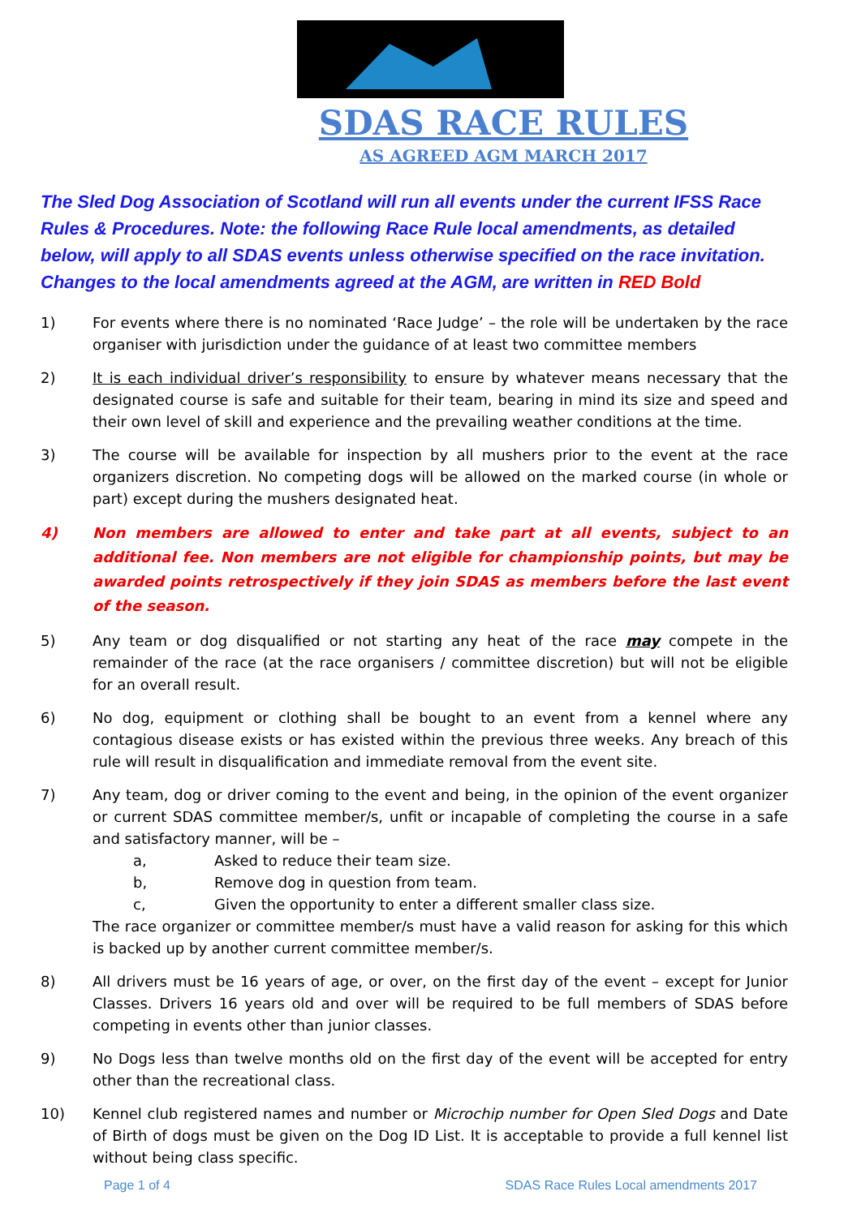SDAS RACE RULES
AS AGREED AGM MARCH 2017
The Sled Dog Association of Scotland will run all events under the current IFSS Race Rules & Procedures. Note: the following Race Rule local amendments, as detailed below, will apply to all SDAS events unless otherwise specified on the race invitation. Changes to the local amendments agreed at the AGM, are written in RED Bold
1) For events where there is no nominated ‘Race Judge’ – the role will be undertaken by the race organiser with jurisdiction under the guidance of at least two committee members
2) It is each individual driver’s responsibility to ensure by whatever means necessary that the designated course is safe and suitable for their team, bearing in mind its size and speed and their own level of skill and experience and the prevailing weather conditions at the time.
3) The course will be available for inspection by all mushers prior to the event at the race organizers discretion. No competing dogs will be allowed on the marked course (in whole or part) except during the mushers designated heat.
4) Non members are allowed to enter and take part at all events, subject to an additional fee. Non members are not eligible for championship points, but may be awarded points retrospectively if they join SDAS as members before the last event of the season.
5) Any team or dog disqualified or not starting any heat of the race may compete in the remainder of the race (at the race organisers / committee discretion) but will not be eligible for an overall result.
6) No dog, equipment or clothing shall be bought to an event from a kennel where any contagious disease exists or has existed within the previous three weeks. Any breach of this rule will result in disqualification and immediate removal from the event site.
7) Any team, dog or driver coming to the event and being, in the opinion of the event organizer or current SDAS committee member/s, unfit or incapable of completing the course in a safe and satisfactory manner, will be –
a, Asked to reduce their team size.
b, Remove dog in question from team.
c, Given the opportunity to enter a different smaller class size.
The race organizer or committee member/s must have a valid reason for asking for this which is backed up by another current committee member/s.
8) All drivers must be 16 years of age, or over, on the first day of the event – except for Junior Classes. Drivers 16 years old and over will be required to be full members of SDAS before competing in events other than junior classes.
9) No Dogs less than twelve months old on the first day of the event will be accepted for entry other than the recreational class.
10) Kennel club registered names and number or Microchip number for Open Sled Dogs and Date of Birth of dogs must be given on the Dog ID List. It is acceptable to provide a full kennel list without being class specific.
Page 1 of 4 SDAS Race Rules Local amendments 2017